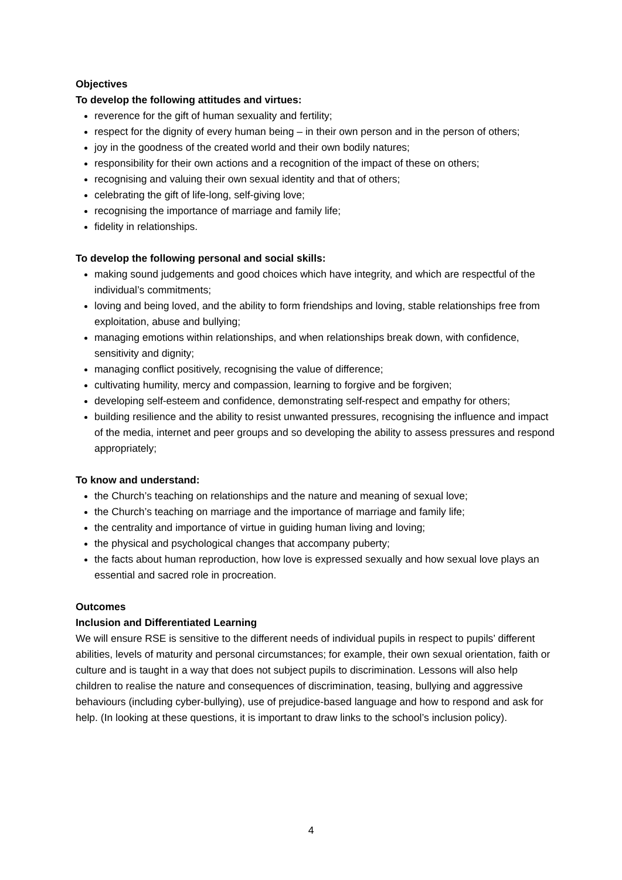Objectives
To develop the following attitudes and virtues:
reverence for the gift of human sexuality and fertility;
respect for the dignity of every human being – in their own person and in the person of others;
joy in the goodness of the created world and their own bodily natures;
responsibility for their own actions and a recognition of the impact of these on others;
recognising and valuing their own sexual identity and that of others;
celebrating the gift of life-long, self-giving love;
recognising the importance of marriage and family life;
fidelity in relationships.
To develop the following personal and social skills:
making sound judgements and good choices which have integrity, and which are respectful of the individual’s commitments;
loving and being loved, and the ability to form friendships and loving, stable relationships free from exploitation, abuse and bullying;
managing emotions within relationships, and when relationships break down, with confidence, sensitivity and dignity;
managing conflict positively, recognising the value of difference;
cultivating humility, mercy and compassion, learning to forgive and be forgiven;
developing self-esteem and confidence, demonstrating self-respect and empathy for others;
building resilience and the ability to resist unwanted pressures, recognising the influence and impact of the media, internet and peer groups and so developing the ability to assess pressures and respond appropriately;
To know and understand:
the Church’s teaching on relationships and the nature and meaning of sexual love;
the Church’s teaching on marriage and the importance of marriage and family life;
the centrality and importance of virtue in guiding human living and loving;
the physical and psychological changes that accompany puberty;
the facts about human reproduction, how love is expressed sexually and how sexual love plays an essential and sacred role in procreation.
Outcomes
Inclusion and Differentiated Learning
We will ensure RSE is sensitive to the different needs of individual pupils in respect to pupils’ different abilities, levels of maturity and personal circumstances; for example, their own sexual orientation, faith or culture and is taught in a way that does not subject pupils to discrimination. Lessons will also help children to realise the nature and consequences of discrimination, teasing, bullying and aggressive behaviours (including cyber-bullying), use of prejudice-based language and how to respond and ask for help. (In looking at these questions, it is important to draw links to the school’s inclusion policy).
4